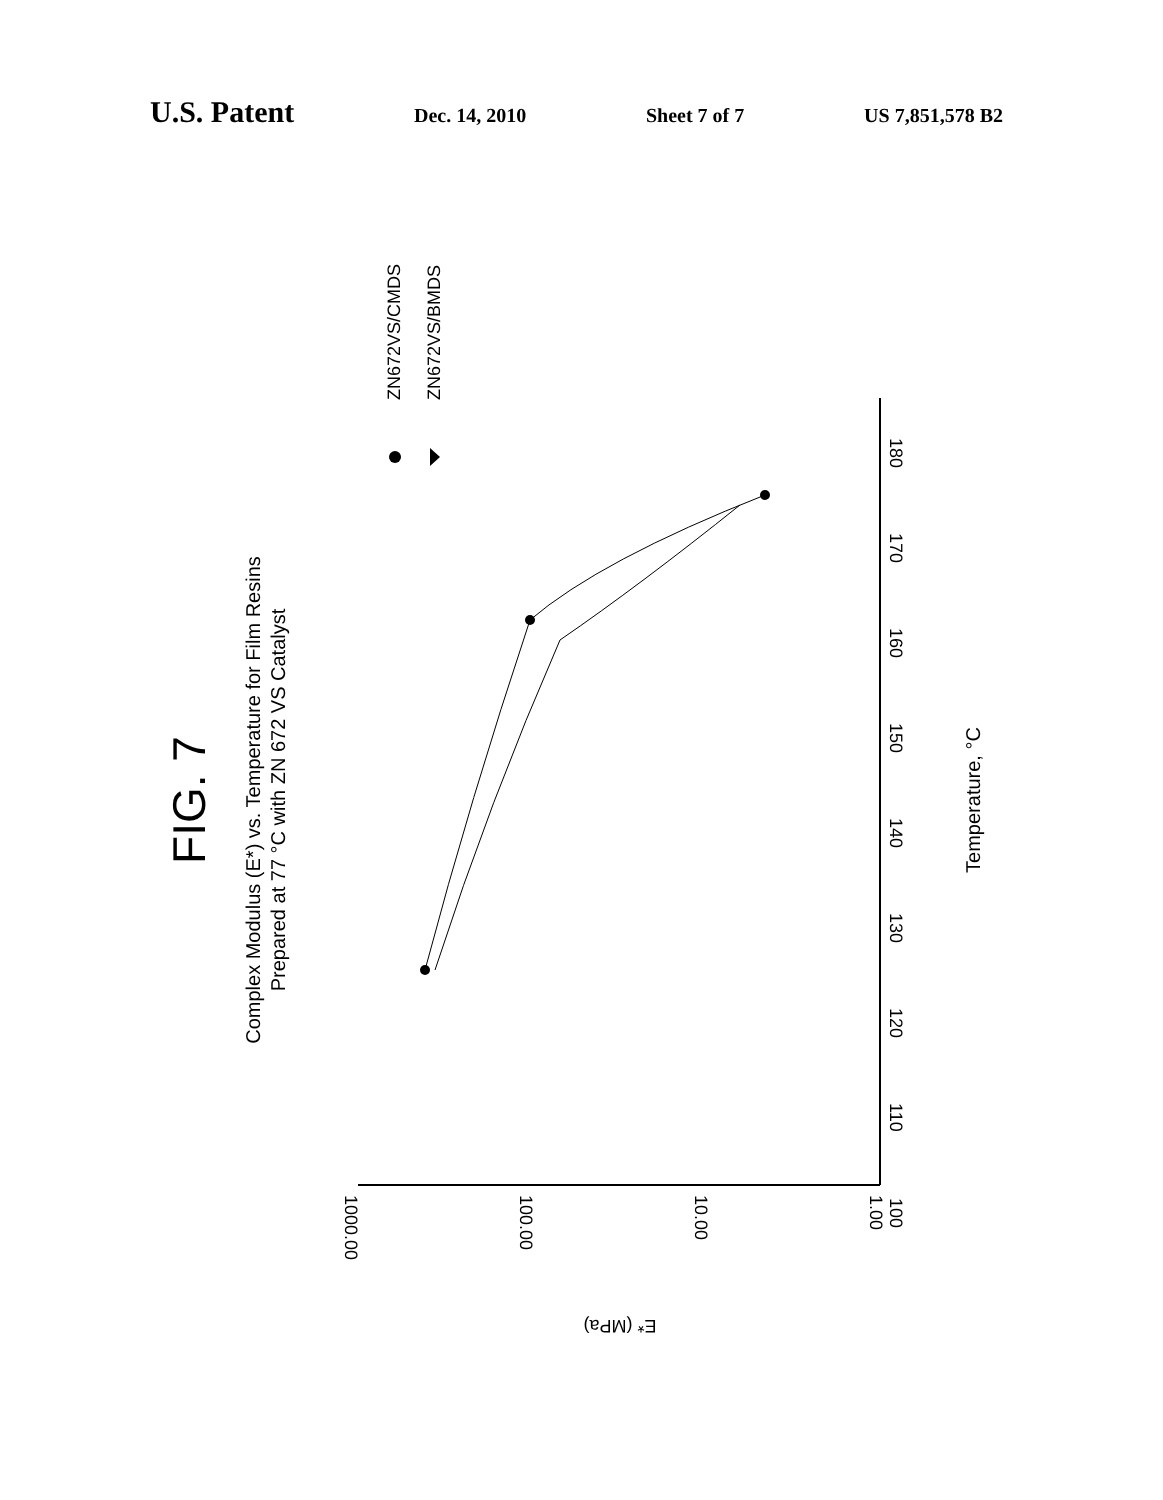U.S. Patent Dec. 14, 2010 Sheet 7 of 7 US 7,851,578 B2
FIG. 7
Complex Modulus (E*) vs. Temperature for Film Resins
Prepared at 77 °C with ZN 672 VS Catalyst
Temperature, °C
ZN672VS/CMDS
ZN672VS/BMDS
100
110
120
130
140
150
160
170
180
1000.00
100.00
10.00
1.00
E* (MPa)